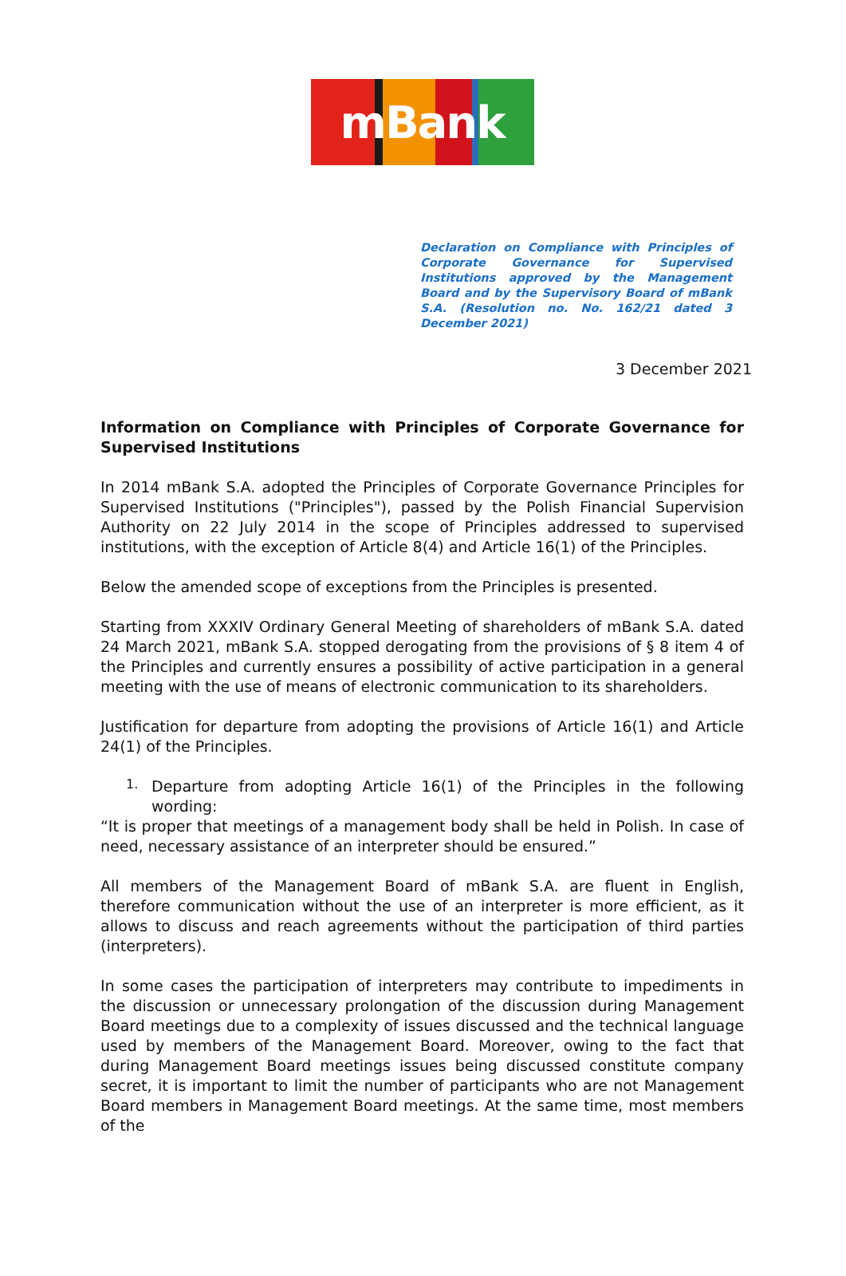mBank
Declaration on Compliance with Principles of Corporate Governance for Supervised Institutions approved by the Management Board and by the Supervisory Board of mBank S.A. (Resolution no. No. 162/21 dated 3 December 2021)
3 December 2021
Information on Compliance with Principles of Corporate Governance for Supervised Institutions
In 2014 mBank S.A. adopted the Principles of Corporate Governance Principles for Supervised Institutions ("Principles"), passed by the Polish Financial Supervision Authority on 22 July 2014 in the scope of Principles addressed to supervised institutions, with the exception of Article 8(4) and Article 16(1) of the Principles.
Below the amended scope of exceptions from the Principles is presented.
Starting from XXXIV Ordinary General Meeting of shareholders of mBank S.A. dated 24 March 2021, mBank S.A. stopped derogating from the provisions of § 8 item 4 of the Principles and currently ensures a possibility of active participation in a general meeting with the use of means of electronic communication to its shareholders.
Justification for departure from adopting the provisions of Article 16(1) and Article 24(1) of the Principles.
1.
Departure from adopting Article 16(1) of the Principles in the following wording:
“It is proper that meetings of a management body shall be held in Polish. In case of need, necessary assistance of an interpreter should be ensured.”
All members of the Management Board of mBank S.A. are fluent in English, therefore communication without the use of an interpreter is more efficient, as it allows to discuss and reach agreements without the participation of third parties (interpreters).
In some cases the participation of interpreters may contribute to impediments in the discussion or unnecessary prolongation of the discussion during Management Board meetings due to a complexity of issues discussed and the technical language used by members of the Management Board. Moreover, owing to the fact that during Management Board meetings issues being discussed constitute company secret, it is important to limit the number of participants who are not Management Board members in Management Board meetings. At the same time, most members of the